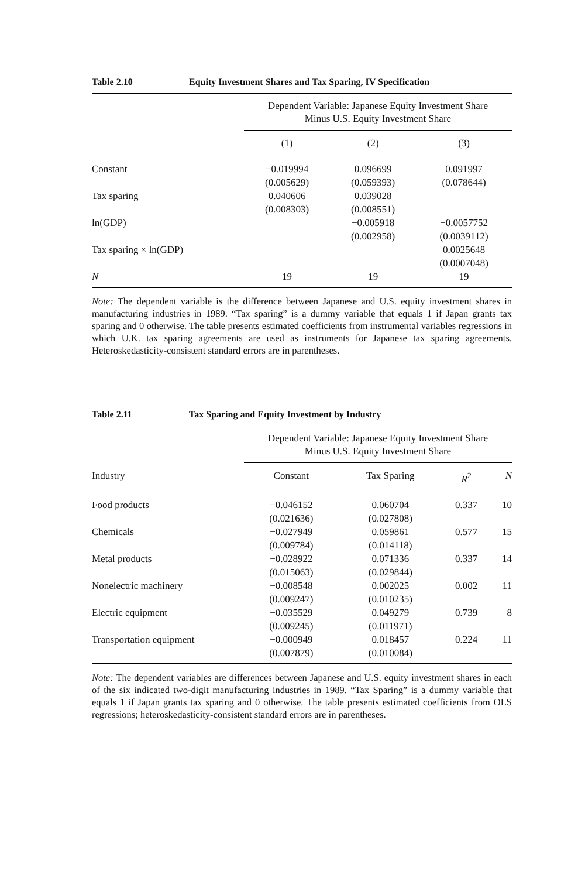Table 2.10 Equity Investment Shares and Tax Sparing, IV Specification
| | Dependent Variable: Japanese Equity Investment Share Minus U.S. Equity Investment Share | | |
| --- | --- | --- | --- |
| | (1) | (2) | (3) |
| Constant | −0.019994 (0.005629) | 0.096699 (0.059393) | 0.091997 (0.078644) |
| Tax sparing | 0.040606 (0.008303) | 0.039028 (0.008551) | |
| ln(GDP) | | −0.005918 (0.002958) | −0.0057752 (0.0039112) |
| Tax sparing × ln(GDP) | | | 0.0025648 (0.0007048) |
| N | 19 | 19 | 19 |
Note: The dependent variable is the difference between Japanese and U.S. equity investment shares in manufacturing industries in 1989. “Tax sparing” is a dummy variable that equals 1 if Japan grants tax sparing and 0 otherwise. The table presents estimated coefficients from instrumental variables regressions in which U.K. tax sparing agreements are used as instruments for Japanese tax sparing agreements. Heteroskedasticity-consistent standard errors are in parentheses.
Table 2.11 Tax Sparing and Equity Investment by Industry
| | Dependent Variable: Japanese Equity Investment Share Minus U.S. Equity Investment Share | | | |
| --- | --- | --- | --- | --- |
| Industry | Constant | Tax Sparing | R<sup>2</sup> | N |
| Food products | −0.046152 (0.021636) | 0.060704 (0.027808) | 0.337 | 10 |
| Chemicals | −0.027949 (0.009784) | 0.059861 (0.014118) | 0.577 | 15 |
| Metal products | −0.028922 (0.015063) | 0.071336 (0.029844) | 0.337 | 14 |
| Nonelectric machinery | −0.008548 (0.009247) | 0.002025 (0.010235) | 0.002 | 11 |
| Electric equipment | −0.035529 (0.009245) | 0.049279 (0.011971) | 0.739 | 8 |
| Transportation equipment | −0.000949 (0.007879) | 0.018457 (0.010084) | 0.224 | 11 |
Note: The dependent variables are differences between Japanese and U.S. equity investment shares in each of the six indicated two-digit manufacturing industries in 1989. “Tax Sparing” is a dummy variable that equals 1 if Japan grants tax sparing and 0 otherwise. The table presents estimated coefficients from OLS regressions; heteroskedasticity-consistent standard errors are in parentheses.